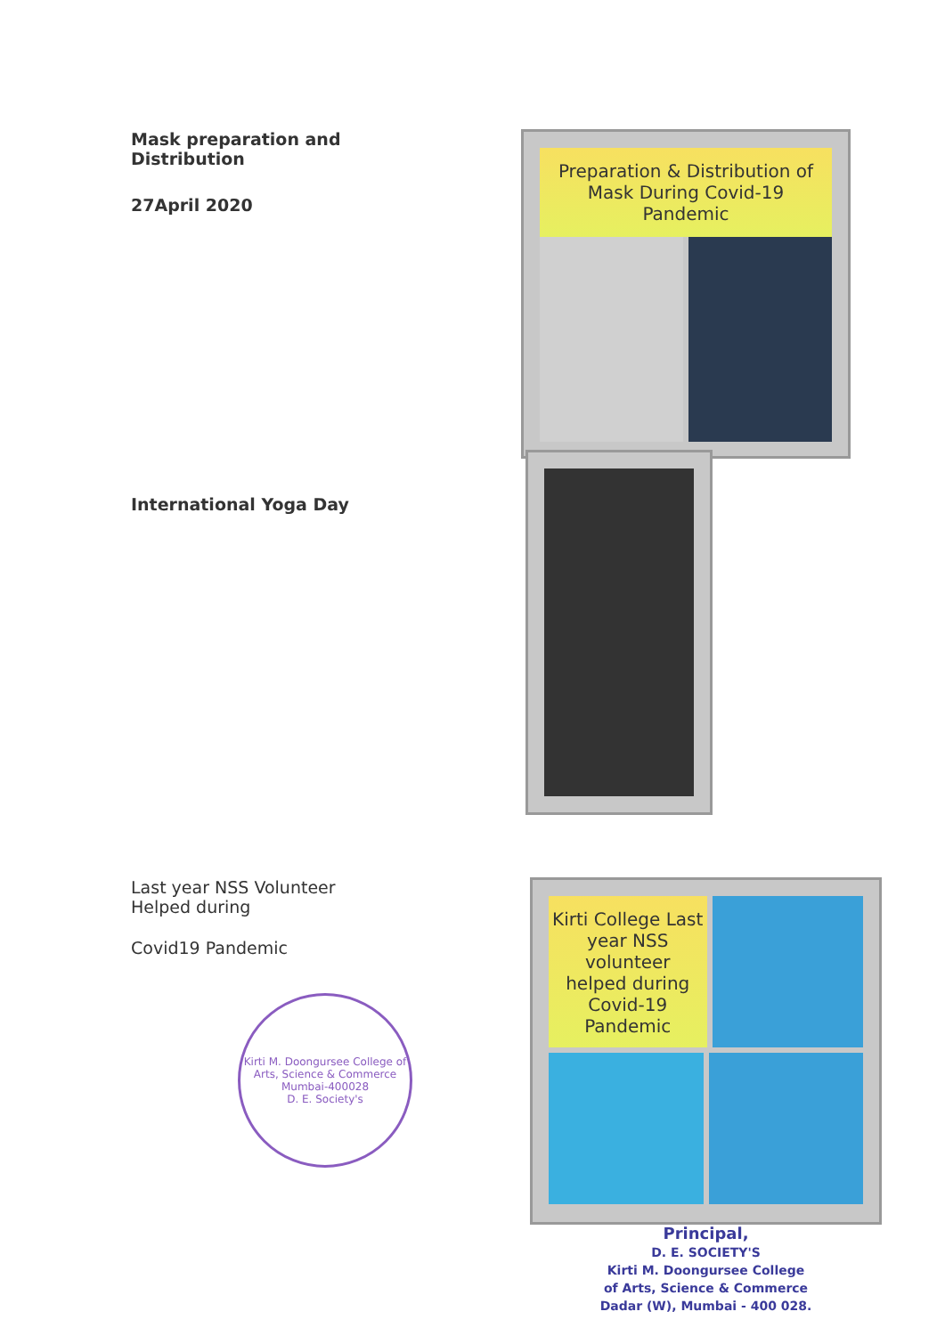Mask preparation and Distribution
27April 2020
Preparation & Distribution of Mask During Covid-19 Pandemic
International Yoga Day
Last year NSS Volunteer Helped during
Covid19 Pandemic
Kirti M. Doongursee College of Arts, Science & Commerce
Mumbai-400028
D. E. Society's
Kirti College Last year NSS volunteer helped during Covid-19 Pandemic
Principal,
D. E. SOCIETY'S
Kirti M. Doongursee College
of Arts, Science & Commerce
Dadar (W), Mumbai - 400 028.